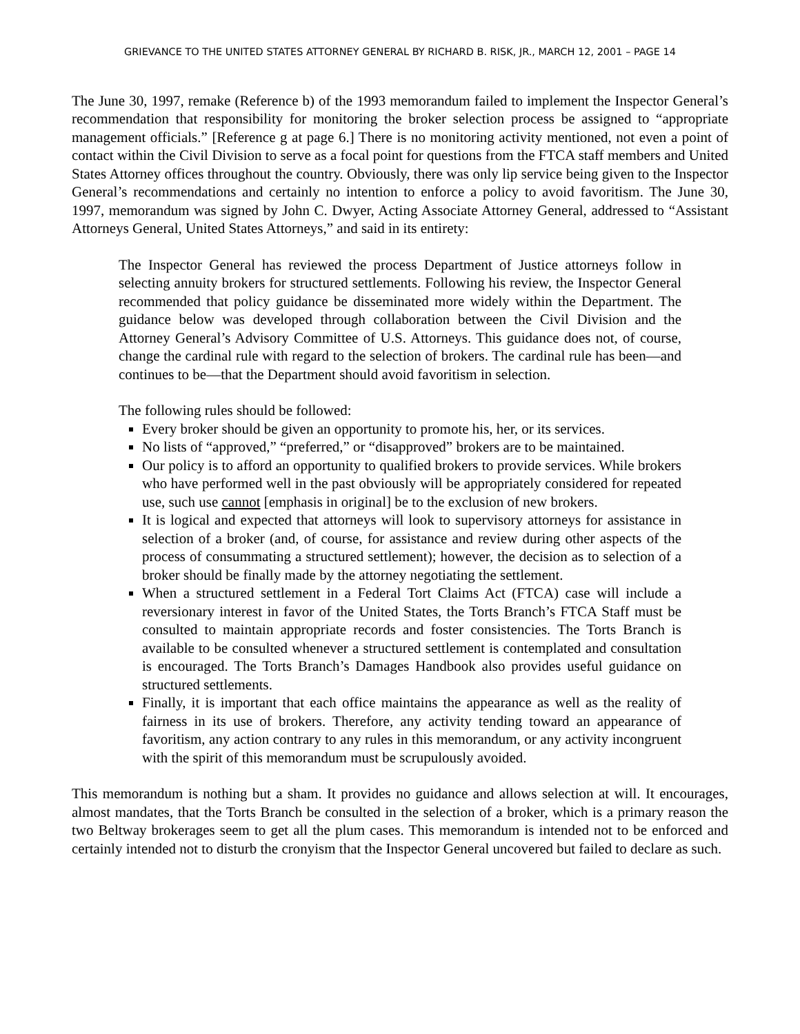GRIEVANCE TO THE UNITED STATES ATTORNEY GENERAL BY RICHARD B. RISK, JR., MARCH 12, 2001 – PAGE 14
The June 30, 1997, remake (Reference b) of the 1993 memorandum failed to implement the Inspector General’s recommendation that responsibility for monitoring the broker selection process be assigned to “appropriate management officials.” [Reference g at page 6.] There is no monitoring activity mentioned, not even a point of contact within the Civil Division to serve as a focal point for questions from the FTCA staff members and United States Attorney offices throughout the country. Obviously, there was only lip service being given to the Inspector General’s recommendations and certainly no intention to enforce a policy to avoid favoritism. The June 30, 1997, memorandum was signed by John C. Dwyer, Acting Associate Attorney General, addressed to “Assistant Attorneys General, United States Attorneys,” and said in its entirety:
The Inspector General has reviewed the process Department of Justice attorneys follow in selecting annuity brokers for structured settlements. Following his review, the Inspector General recommended that policy guidance be disseminated more widely within the Department. The guidance below was developed through collaboration between the Civil Division and the Attorney General’s Advisory Committee of U.S. Attorneys. This guidance does not, of course, change the cardinal rule with regard to the selection of brokers. The cardinal rule has been—and continues to be—that the Department should avoid favoritism in selection.
The following rules should be followed:
Every broker should be given an opportunity to promote his, her, or its services.
No lists of “approved,” “preferred,” or “disapproved” brokers are to be maintained.
Our policy is to afford an opportunity to qualified brokers to provide services. While brokers who have performed well in the past obviously will be appropriately considered for repeated use, such use cannot [emphasis in original] be to the exclusion of new brokers.
It is logical and expected that attorneys will look to supervisory attorneys for assistance in selection of a broker (and, of course, for assistance and review during other aspects of the process of consummating a structured settlement); however, the decision as to selection of a broker should be finally made by the attorney negotiating the settlement.
When a structured settlement in a Federal Tort Claims Act (FTCA) case will include a reversionary interest in favor of the United States, the Torts Branch’s FTCA Staff must be consulted to maintain appropriate records and foster consistencies. The Torts Branch is available to be consulted whenever a structured settlement is contemplated and consultation is encouraged. The Torts Branch’s Damages Handbook also provides useful guidance on structured settlements.
Finally, it is important that each office maintains the appearance as well as the reality of fairness in its use of brokers. Therefore, any activity tending toward an appearance of favoritism, any action contrary to any rules in this memorandum, or any activity incongruent with the spirit of this memorandum must be scrupulously avoided.
This memorandum is nothing but a sham. It provides no guidance and allows selection at will. It encourages, almost mandates, that the Torts Branch be consulted in the selection of a broker, which is a primary reason the two Beltway brokerages seem to get all the plum cases. This memorandum is intended not to be enforced and certainly intended not to disturb the cronyism that the Inspector General uncovered but failed to declare as such.